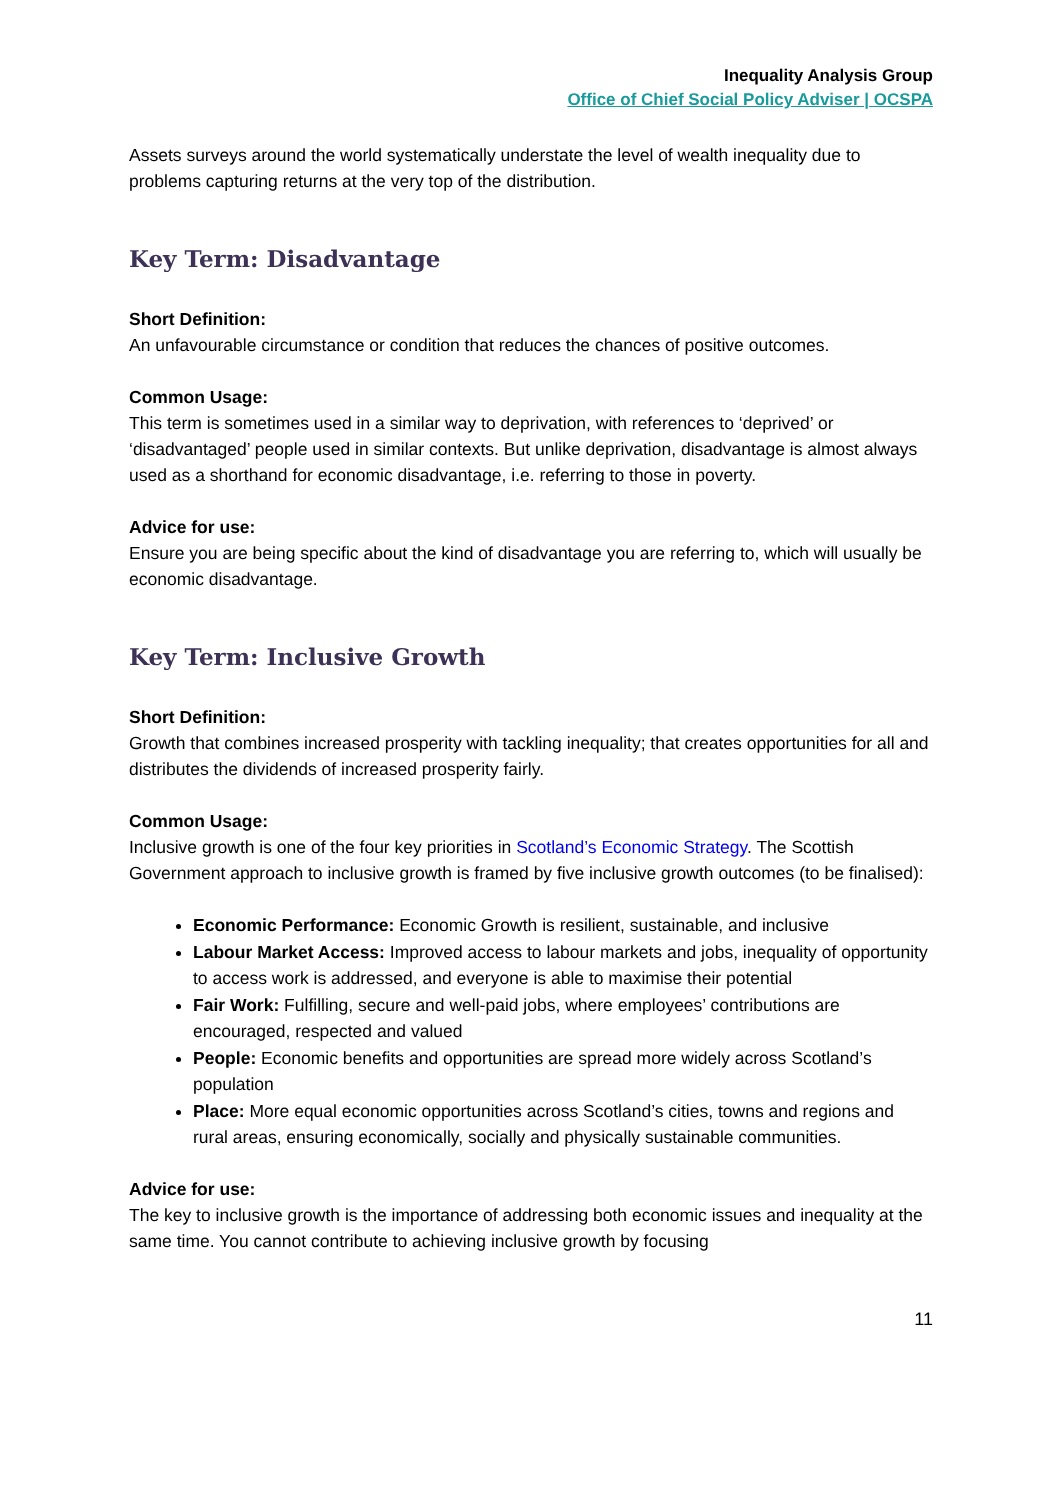Inequality Analysis Group
Office of Chief Social Policy Adviser | OCSPA
Assets surveys around the world systematically understate the level of wealth inequality due to problems capturing returns at the very top of the distribution.
Key Term: Disadvantage
Short Definition:
An unfavourable circumstance or condition that reduces the chances of positive outcomes.
Common Usage:
This term is sometimes used in a similar way to deprivation, with references to ‘deprived’ or ‘disadvantaged’ people used in similar contexts. But unlike deprivation, disadvantage is almost always used as a shorthand for economic disadvantage, i.e. referring to those in poverty.
Advice for use:
Ensure you are being specific about the kind of disadvantage you are referring to, which will usually be economic disadvantage.
Key Term: Inclusive Growth
Short Definition:
Growth that combines increased prosperity with tackling inequality; that creates opportunities for all and distributes the dividends of increased prosperity fairly.
Common Usage:
Inclusive growth is one of the four key priorities in Scotland’s Economic Strategy. The Scottish Government approach to inclusive growth is framed by five inclusive growth outcomes (to be finalised):
Economic Performance: Economic Growth is resilient, sustainable, and inclusive
Labour Market Access: Improved access to labour markets and jobs, inequality of opportunity to access work is addressed, and everyone is able to maximise their potential
Fair Work: Fulfilling, secure and well-paid jobs, where employees’ contributions are encouraged, respected and valued
People: Economic benefits and opportunities are spread more widely across Scotland’s population
Place: More equal economic opportunities across Scotland’s cities, towns and regions and rural areas, ensuring economically, socially and physically sustainable communities.
Advice for use:
The key to inclusive growth is the importance of addressing both economic issues and inequality at the same time. You cannot contribute to achieving inclusive growth by focusing
11